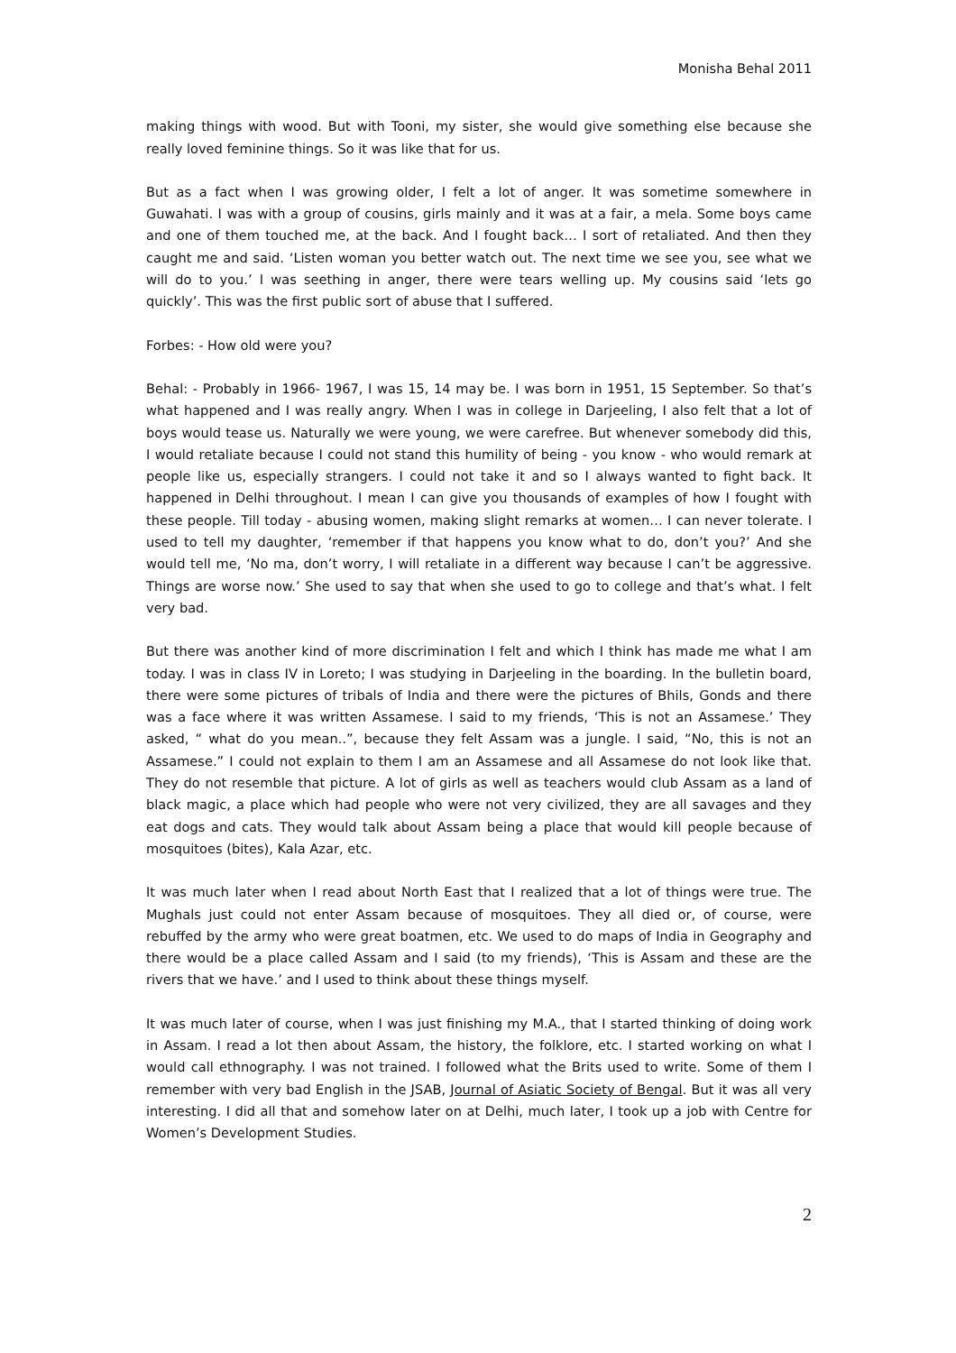Monisha Behal 2011
making things with wood. But with Tooni, my sister, she would give something else because she really loved feminine things. So it was like that for us.
But as a fact when I was growing older, I felt a lot of anger. It was sometime somewhere in Guwahati. I was with a group of cousins, girls mainly and it was at a fair, a mela. Some boys came and one of them touched me, at the back. And I fought back… I sort of retaliated. And then they caught me and said. ‘Listen woman you better watch out. The next time we see you, see what we will do to you.’ I was seething in anger, there were tears welling up. My cousins said ‘lets go quickly’. This was the first public sort of abuse that I suffered.
Forbes: - How old were you?
Behal: - Probably in 1966- 1967, I was 15, 14 may be. I was born in 1951, 15 September. So that’s what happened and I was really angry. When I was in college in Darjeeling, I also felt that a lot of boys would tease us. Naturally we were young, we were carefree. But whenever somebody did this, I would retaliate because I could not stand this humility of being - you know - who would remark at people like us, especially strangers. I could not take it and so I always wanted to fight back. It happened in Delhi throughout. I mean I can give you thousands of examples of how I fought with these people. Till today - abusing women, making slight remarks at women… I can never tolerate. I used to tell my daughter, ‘remember if that happens you know what to do, don’t you?’ And she would tell me, ‘No ma, don’t worry, I will retaliate in a different way because I can’t be aggressive. Things are worse now.’ She used to say that when she used to go to college and that’s what. I felt very bad.
But there was another kind of more discrimination I felt and which I think has made me what I am today. I was in class IV in Loreto; I was studying in Darjeeling in the boarding. In the bulletin board, there were some pictures of tribals of India and there were the pictures of Bhils, Gonds and there was a face where it was written Assamese. I said to my friends, ‘This is not an Assamese.’ They asked, “ what do you mean..”, because they felt Assam was a jungle. I said, “No, this is not an Assamese.” I could not explain to them I am an Assamese and all Assamese do not look like that. They do not resemble that picture. A lot of girls as well as teachers would club Assam as a land of black magic, a place which had people who were not very civilized, they are all savages and they eat dogs and cats. They would talk about Assam being a place that would kill people because of mosquitoes (bites), Kala Azar, etc.
It was much later when I read about North East that I realized that a lot of things were true. The Mughals just could not enter Assam because of mosquitoes. They all died or, of course, were rebuffed by the army who were great boatmen, etc. We used to do maps of India in Geography and there would be a place called Assam and I said (to my friends), ‘This is Assam and these are the rivers that we have.’ and I used to think about these things myself.
It was much later of course, when I was just finishing my M.A., that I started thinking of doing work in Assam. I read a lot then about Assam, the history, the folklore, etc. I started working on what I would call ethnography. I was not trained. I followed what the Brits used to write. Some of them I remember with very bad English in the JSAB, Journal of Asiatic Society of Bengal. But it was all very interesting. I did all that and somehow later on at Delhi, much later, I took up a job with Centre for Women’s Development Studies.
2